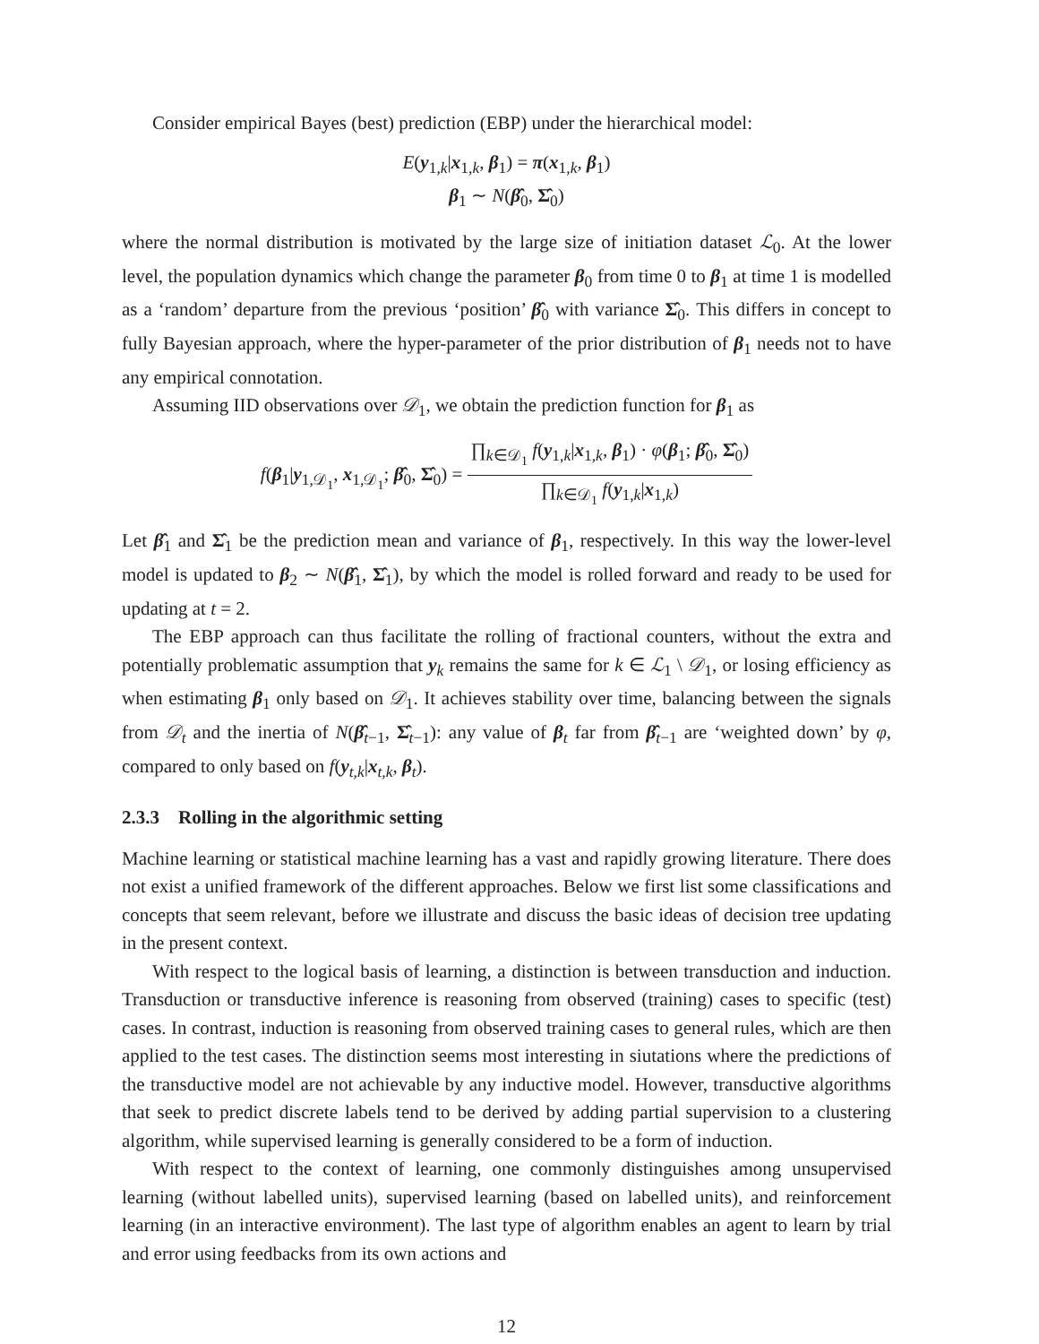Consider empirical Bayes (best) prediction (EBP) under the hierarchical model:
E(y<sub>1,k</sub>|x<sub>1,k</sub>, β<sub>1</sub>) = π(x<sub>1,k</sub>, β<sub>1</sub>)
β<sub>1</sub> ∼ N(β̂<sub>0</sub>, Σ̂<sub>0</sub>)
where the normal distribution is motivated by the large size of initiation dataset ℒ<sub>0</sub>. At the lower level, the population dynamics which change the parameter β<sub>0</sub> from time 0 to β<sub>1</sub> at time 1 is modelled as a ‘random’ departure from the previous ‘position’ β̂<sub>0</sub> with variance Σ̂<sub>0</sub>. This differs in concept to fully Bayesian approach, where the hyper-parameter of the prior distribution of β<sub>1</sub> needs not to have any empirical connotation.
Assuming IID observations over 𝒟<sub>1</sub>, we obtain the prediction function for β<sub>1</sub> as
f(β<sub>1</sub>|y<sub>1,𝒟<sub>1</sub></sub>, x<sub>1,𝒟<sub>1</sub></sub>; β̂<sub>0</sub>, Σ̂<sub>0</sub>) = ∏<sub>k∈𝒟<sub>1</sub></sub> f(y<sub>1,k</sub>|x<sub>1,k</sub>, β<sub>1</sub>) · φ(β<sub>1</sub>; β̂<sub>0</sub>, Σ̂<sub>0</sub>) ∏<sub>k∈𝒟<sub>1</sub></sub> f(y<sub>1,k</sub>|x<sub>1,k</sub>)
Let β̂<sub>1</sub> and Σ̂<sub>1</sub> be the prediction mean and variance of β<sub>1</sub>, respectively. In this way the lower-level model is updated to β<sub>2</sub> ∼ N(β̂<sub>1</sub>, Σ̂<sub>1</sub>), by which the model is rolled forward and ready to be used for updating at t = 2.
The EBP approach can thus facilitate the rolling of fractional counters, without the extra and potentially problematic assumption that y<sub>k</sub> remains the same for k ∈ ℒ<sub>1</sub> \ 𝒟<sub>1</sub>, or losing efficiency as when estimating β<sub>1</sub> only based on 𝒟<sub>1</sub>. It achieves stability over time, balancing between the signals from 𝒟<sub>t</sub> and the inertia of N(β̂<sub>t−1</sub>, Σ̂<sub>t−1</sub>): any value of β<sub>t</sub> far from β̂<sub>t−1</sub> are ‘weighted down’ by φ, compared to only based on f(y<sub>t,k</sub>|x<sub>t,k</sub>, β<sub>t</sub>).
2.3.3 Rolling in the algorithmic setting
Machine learning or statistical machine learning has a vast and rapidly growing literature. There does not exist a unified framework of the different approaches. Below we first list some classifications and concepts that seem relevant, before we illustrate and discuss the basic ideas of decision tree updating in the present context.
With respect to the logical basis of learning, a distinction is between transduction and induction. Transduction or transductive inference is reasoning from observed (training) cases to specific (test) cases. In contrast, induction is reasoning from observed training cases to general rules, which are then applied to the test cases. The distinction seems most interesting in siutations where the predictions of the transductive model are not achievable by any inductive model. However, transductive algorithms that seek to predict discrete labels tend to be derived by adding partial supervision to a clustering algorithm, while supervised learning is generally considered to be a form of induction.
With respect to the context of learning, one commonly distinguishes among unsupervised learning (without labelled units), supervised learning (based on labelled units), and reinforcement learning (in an interactive environment). The last type of algorithm enables an agent to learn by trial and error using feedbacks from its own actions and
12